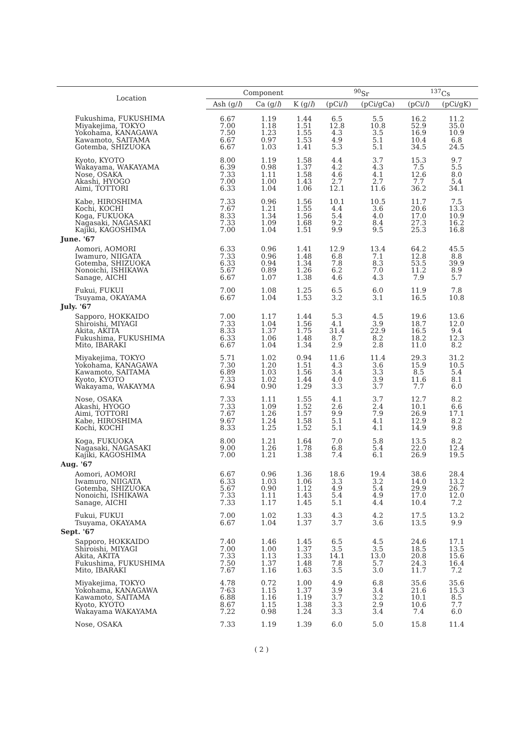| Location | Component | | | <sup>90</sup>Sr | | <sup>137</sup>Cs | |
| --- | --- | --- | --- | --- | --- | --- | --- |
| | Ash (g/ l ) | Ca (g/ l ) | K (g/ l ) | (pCi/ l ) | (pCi/gCa) | (pCi/ l ) | (pCi/gK) |
| Fukushima, FUKUSHIMA Miyakejima, TOKYO Yokohama, KANAGAWA Kawamoto, SAITAMA Gotemba, SHIZUOKA | 6.67 7.00 7.50 6.67 6.67 | 1.19 1.18 1.23 0.97 1.03 | 1.44 1.51 1.55 1.53 1.41 | 6.5 12.8 4.3 4.9 5.3 | 5.5 10.8 3.5 5.1 5.1 | 16.2 52.9 16.9 10.4 34.5 | 11.2 35.0 10.9 6.8 24.5 |
| Kyoto, KYOTO Wakayama, WAKAYAMA Nose, OSAKA Akashi, HYOGO Aimi, TOTTORI | 8.00 6.39 7.33 7.00 6.33 | 1.19 0.98 1.11 1.00 1.04 | 1.58 1.37 1.58 1.43 1.06 | 4.4 4.2 4.6 2.7 12.1 | 3.7 4.3 4.1 2.7 11.6 | 15.3 7.5 12.6 7.7 36.2 | 9.7 5.5 8.0 5.4 34.1 |
| Kabe, HIROSHIMA Kochi, KOCHI Koga, FUKUOKA Nagasaki, NAGASAKI Kajiki, KAGOSHIMA | 7.33 7.67 8.33 7.33 7.00 | 0.96 1.21 1.34 1.09 1.04 | 1.56 1.55 1.56 1.68 1.51 | 10.1 4.4 5.4 9.2 9.9 | 10.5 3.6 4.0 8.4 9.5 | 11.7 20.6 17.0 27.3 25.3 | 7.5 13.3 10.9 16.2 16.8 |
| June. '67 | | | | | | | |
| Aomori, AOMORI Iwamuro, NIIGATA Gotemba, SHIZUOKA Nonoichi, ISHIKAWA Sanage, AICHI | 6.33 7.33 6.33 5.67 6.67 | 0.96 0.96 0.94 0.89 1.07 | 1.41 1.48 1.34 1.26 1.38 | 12.9 6.8 7.8 6.2 4.6 | 13.4 7.1 8.3 7.0 4.3 | 64.2 12.8 53.5 11.2 7.9 | 45.5 8.8 39.9 8.9 5.7 |
| Fukui, FUKUI Tsuyama, OKAYAMA | 7.00 6.67 | 1.08 1.04 | 1.25 1.53 | 6.5 3.2 | 6.0 3.1 | 11.9 16.5 | 7.8 10.8 |
| July. '67 | | | | | | | |
| Sapporo, HOKKAIDO Shiroishi, MIYAGI Akita, AKITA Fukushima, FUKUSHIMA Mito, IBARAKI | 7.00 7.33 8.33 6.33 6.67 | 1.17 1.04 1.37 1.06 1.04 | 1.44 1.56 1.75 1.48 1.34 | 5.3 4.1 31.4 8.7 2.9 | 4.5 3.9 22.9 8.2 2.8 | 19.6 18.7 16.5 18.2 11.0 | 13.6 12.0 9.4 12.3 8.2 |
| Miyakejima, TOKYO Yokohama, KANAGAWA Kawamoto, SAITAMA Kyoto, KYOTO Wakayama, WAKAYMA | 5.71 7.30 6.89 7.33 6.94 | 1.02 1.20 1.03 1.02 0.90 | 0.94 1.51 1.56 1.44 1.29 | 11.6 4.3 3.4 4.0 3.3 | 11.4 3.6 3.3 3.9 3.7 | 29.3 15.9 8.5 11.6 7.7 | 31.2 10.5 5.4 8.1 6.0 |
| Nose, OSAKA Akashi, HYOGO Aimi, TOTTORI Kabe, HIROSHIMA Kochi, KOCHI | 7.33 7.33 7.67 9.67 8.33 | 1.11 1.09 1.26 1.24 1.25 | 1.55 1.52 1.57 1.58 1.52 | 4.1 2.6 9.9 5.1 5.1 | 3.7 2.4 7.9 4.1 4.1 | 12.7 10.1 26.9 12.9 14.9 | 8.2 6.6 17.1 8.2 9.8 |
| Koga, FUKUOKA Nagasaki, NAGASAKI Kajiki, KAGOSHIMA | 8.00 9.00 7.00 | 1.21 1.26 1.21 | 1.64 1.78 1.38 | 7.0 6.8 7.4 | 5.8 5.4 6.1 | 13.5 22.0 26.9 | 8.2 12.4 19.5 |
| Aug. '67 | | | | | | | |
| Aomori, AOMORI Iwamuro, NIIGATA Gotemba, SHIZUOKA Nonoichi, ISHIKAWA Sanage, AICHI | 6.67 6.33 5.67 7.33 7.33 | 0.96 1.03 0.90 1.11 1.17 | 1.36 1.06 1.12 1.43 1.45 | 18.6 3.3 4.9 5.4 5.1 | 19.4 3.2 5.4 4.9 4.4 | 38.6 14.0 29.9 17.0 10.4 | 28.4 13.2 26.7 12.0 7.2 |
| Fukui, FUKUI Tsuyama, OKAYAMA | 7.00 6.67 | 1.02 1.04 | 1.33 1.37 | 4.3 3.7 | 4.2 3.6 | 17.5 13.5 | 13.2 9.9 |
| Sept. '67 | | | | | | | |
| Sapporo, HOKKAIDO Shiroishi, MIYAGI Akita, AKITA Fukushima, FUKUSHIMA Mito, IBARAKI | 7.40 7.00 7.33 7.50 7.67 | 1.46 1.00 1.13 1.37 1.16 | 1.45 1.37 1.33 1.48 1.63 | 6.5 3.5 14.1 7.8 3.5 | 4.5 3.5 13.0 5.7 3.0 | 24.6 18.5 20.8 24.3 11.7 | 17.1 13.5 15.6 16.4 7.2 |
| Miyakejima, TOKYO Yokohama, KANAGAWA Kawamoto, SAITAMA Kyoto, KYOTO Wakayama WAKAYAMA | 4.78 7·63 6.88 8.67 7.22 | 0.72 1.15 1.16 1.15 0.98 | 1.00 1.37 1.19 1.38 1.24 | 4.9 3.9 3.7 3.3 3.3 | 6.8 3.4 3.2 2.9 3.4 | 35.6 21.6 10.1 10.6 7.4 | 35.6 15.3 8.5 7.7 6.0 |
| Nose, OSAKA | 7.33 | 1.19 | 1.39 | 6.0 | 5.0 | 15.8 | 11.4 |
( 2 )